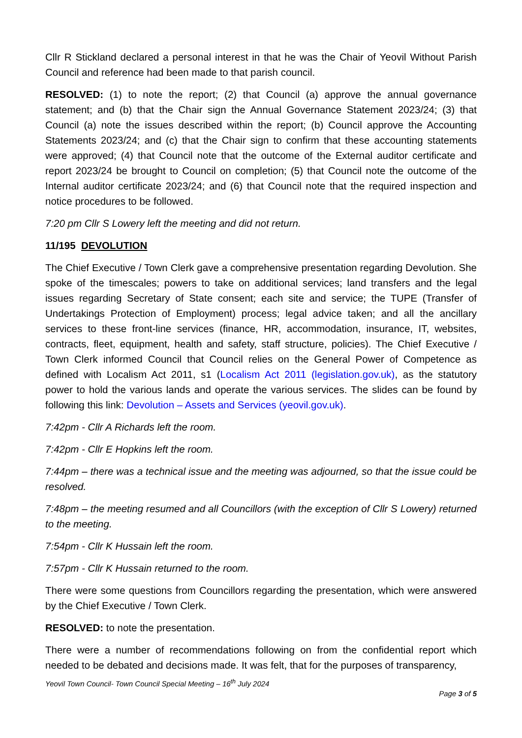Cllr R Stickland declared a personal interest in that he was the Chair of Yeovil Without Parish Council and reference had been made to that parish council.
RESOLVED: (1) to note the report; (2) that Council (a) approve the annual governance statement; and (b) that the Chair sign the Annual Governance Statement 2023/24; (3) that Council (a) note the issues described within the report; (b) Council approve the Accounting Statements 2023/24; and (c) that the Chair sign to confirm that these accounting statements were approved; (4) that Council note that the outcome of the External auditor certificate and report 2023/24 be brought to Council on completion; (5) that Council note the outcome of the Internal auditor certificate 2023/24; and (6) that Council note that the required inspection and notice procedures to be followed.
7:20 pm Cllr S Lowery left the meeting and did not return.
11/195 DEVOLUTION
The Chief Executive / Town Clerk gave a comprehensive presentation regarding Devolution. She spoke of the timescales; powers to take on additional services; land transfers and the legal issues regarding Secretary of State consent; each site and service; the TUPE (Transfer of Undertakings Protection of Employment) process; legal advice taken; and all the ancillary services to these front-line services (finance, HR, accommodation, insurance, IT, websites, contracts, fleet, equipment, health and safety, staff structure, policies). The Chief Executive / Town Clerk informed Council that Council relies on the General Power of Competence as defined with Localism Act 2011, s1 (Localism Act 2011 (legislation.gov.uk), as the statutory power to hold the various lands and operate the various services. The slides can be found by following this link: Devolution – Assets and Services (yeovil.gov.uk).
7:42pm - Cllr A Richards left the room.
7:42pm - Cllr E Hopkins left the room.
7:44pm – there was a technical issue and the meeting was adjourned, so that the issue could be resolved.
7:48pm – the meeting resumed and all Councillors (with the exception of Cllr S Lowery) returned to the meeting.
7:54pm - Cllr K Hussain left the room.
7:57pm - Cllr K Hussain returned to the room.
There were some questions from Councillors regarding the presentation, which were answered by the Chief Executive / Town Clerk.
RESOLVED: to note the presentation.
There were a number of recommendations following on from the confidential report which needed to be debated and decisions made. It was felt, that for the purposes of transparency,
Yeovil Town Council- Town Council Special Meeting – 16<sup>th</sup> July 2024
Page 3 of 5